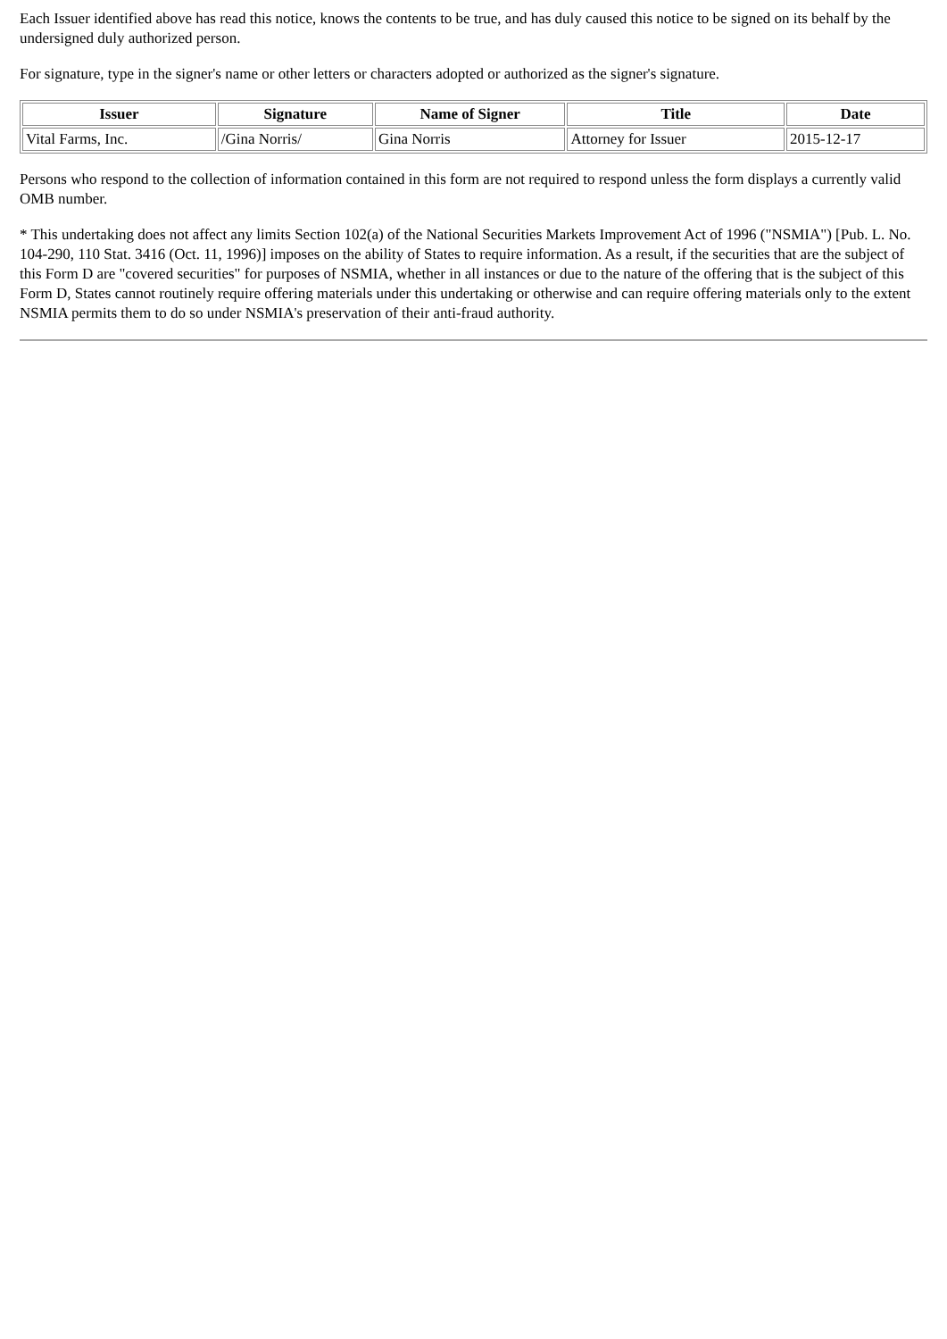Each Issuer identified above has read this notice, knows the contents to be true, and has duly caused this notice to be signed on its behalf by the undersigned duly authorized person.
For signature, type in the signer's name or other letters or characters adopted or authorized as the signer's signature.
| Issuer | Signature | Name of Signer | Title | Date |
| --- | --- | --- | --- | --- |
| Vital Farms, Inc. | /Gina Norris/ | Gina Norris | Attorney for Issuer | 2015-12-17 |
Persons who respond to the collection of information contained in this form are not required to respond unless the form displays a currently valid OMB number.
* This undertaking does not affect any limits Section 102(a) of the National Securities Markets Improvement Act of 1996 ("NSMIA") [Pub. L. No. 104-290, 110 Stat. 3416 (Oct. 11, 1996)] imposes on the ability of States to require information. As a result, if the securities that are the subject of this Form D are "covered securities" for purposes of NSMIA, whether in all instances or due to the nature of the offering that is the subject of this Form D, States cannot routinely require offering materials under this undertaking or otherwise and can require offering materials only to the extent NSMIA permits them to do so under NSMIA's preservation of their anti-fraud authority.